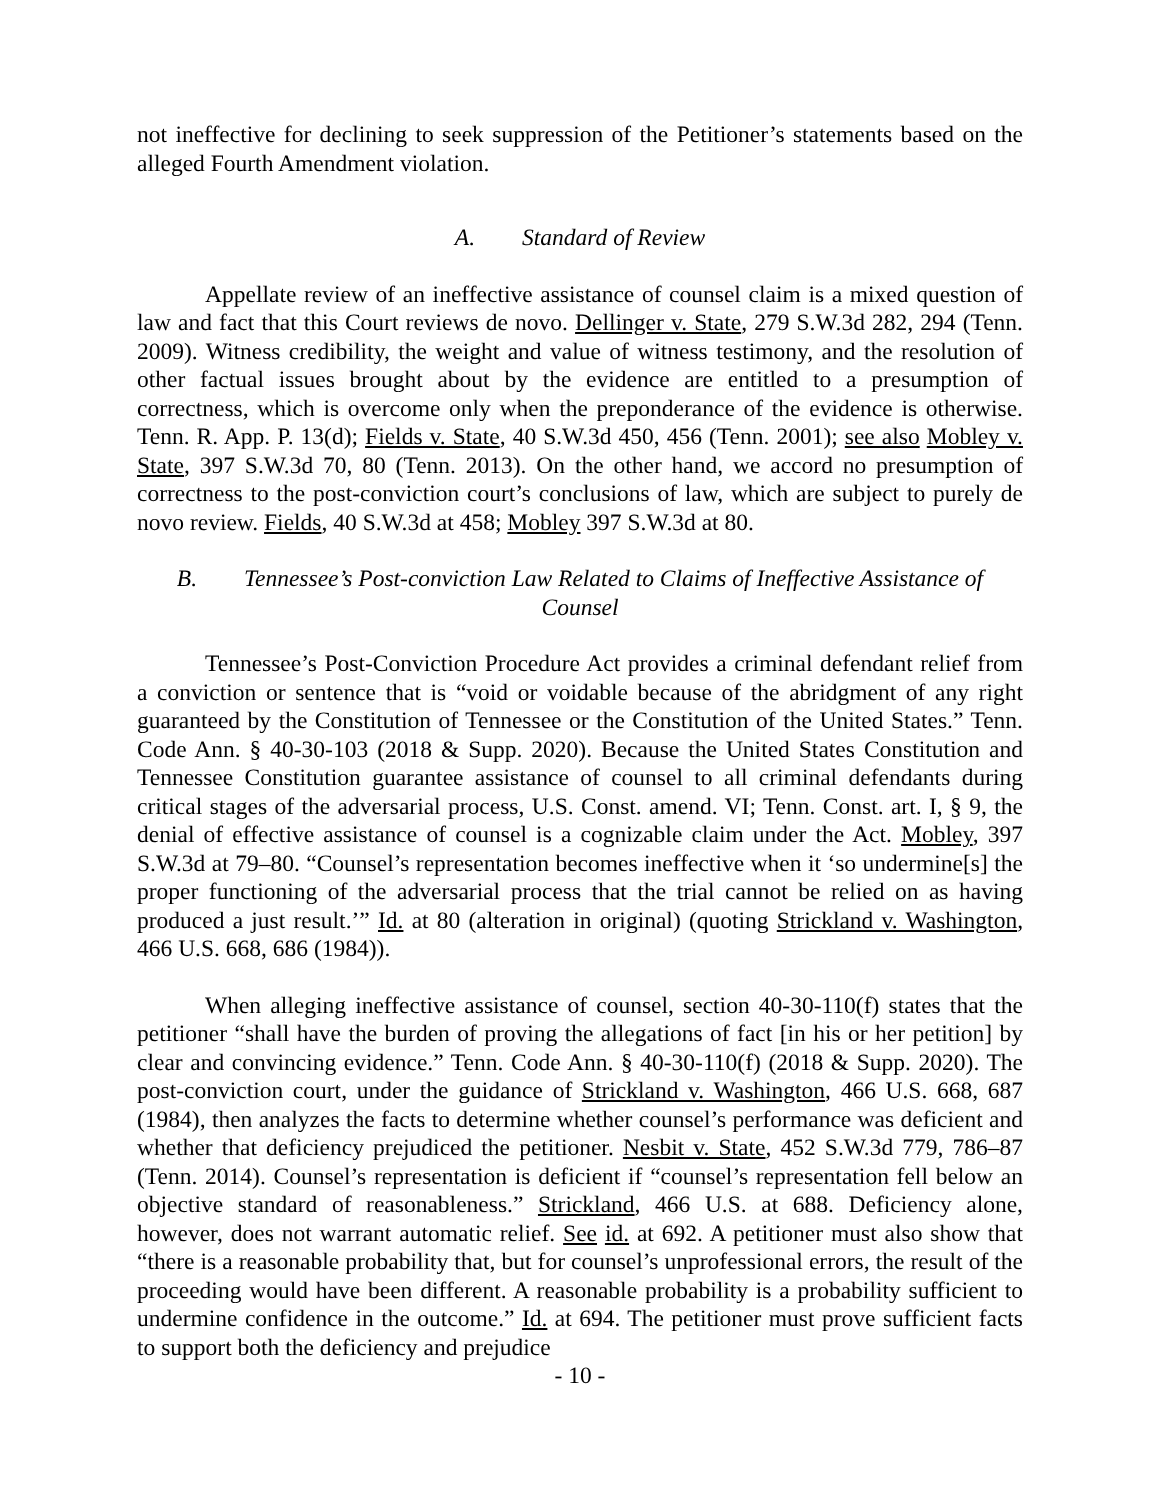not ineffective for declining to seek suppression of the Petitioner’s statements based on the alleged Fourth Amendment violation.
A. Standard of Review
Appellate review of an ineffective assistance of counsel claim is a mixed question of law and fact that this Court reviews de novo. Dellinger v. State, 279 S.W.3d 282, 294 (Tenn. 2009). Witness credibility, the weight and value of witness testimony, and the resolution of other factual issues brought about by the evidence are entitled to a presumption of correctness, which is overcome only when the preponderance of the evidence is otherwise. Tenn. R. App. P. 13(d); Fields v. State, 40 S.W.3d 450, 456 (Tenn. 2001); see also Mobley v. State, 397 S.W.3d 70, 80 (Tenn. 2013). On the other hand, we accord no presumption of correctness to the post-conviction court’s conclusions of law, which are subject to purely de novo review. Fields, 40 S.W.3d at 458; Mobley 397 S.W.3d at 80.
B. Tennessee’s Post-conviction Law Related to Claims of Ineffective Assistance of Counsel
Tennessee’s Post-Conviction Procedure Act provides a criminal defendant relief from a conviction or sentence that is “void or voidable because of the abridgment of any right guaranteed by the Constitution of Tennessee or the Constitution of the United States.” Tenn. Code Ann. § 40-30-103 (2018 & Supp. 2020). Because the United States Constitution and Tennessee Constitution guarantee assistance of counsel to all criminal defendants during critical stages of the adversarial process, U.S. Const. amend. VI; Tenn. Const. art. I, § 9, the denial of effective assistance of counsel is a cognizable claim under the Act. Mobley, 397 S.W.3d at 79–80. “Counsel’s representation becomes ineffective when it ‘so undermine[s] the proper functioning of the adversarial process that the trial cannot be relied on as having produced a just result.’” Id. at 80 (alteration in original) (quoting Strickland v. Washington, 466 U.S. 668, 686 (1984)).
When alleging ineffective assistance of counsel, section 40-30-110(f) states that the petitioner “shall have the burden of proving the allegations of fact [in his or her petition] by clear and convincing evidence.” Tenn. Code Ann. § 40-30-110(f) (2018 & Supp. 2020). The post-conviction court, under the guidance of Strickland v. Washington, 466 U.S. 668, 687 (1984), then analyzes the facts to determine whether counsel’s performance was deficient and whether that deficiency prejudiced the petitioner. Nesbit v. State, 452 S.W.3d 779, 786–87 (Tenn. 2014). Counsel’s representation is deficient if “counsel’s representation fell below an objective standard of reasonableness.” Strickland, 466 U.S. at 688. Deficiency alone, however, does not warrant automatic relief. See id. at 692. A petitioner must also show that “there is a reasonable probability that, but for counsel’s unprofessional errors, the result of the proceeding would have been different. A reasonable probability is a probability sufficient to undermine confidence in the outcome.” Id. at 694. The petitioner must prove sufficient facts to support both the deficiency and prejudice
- 10 -